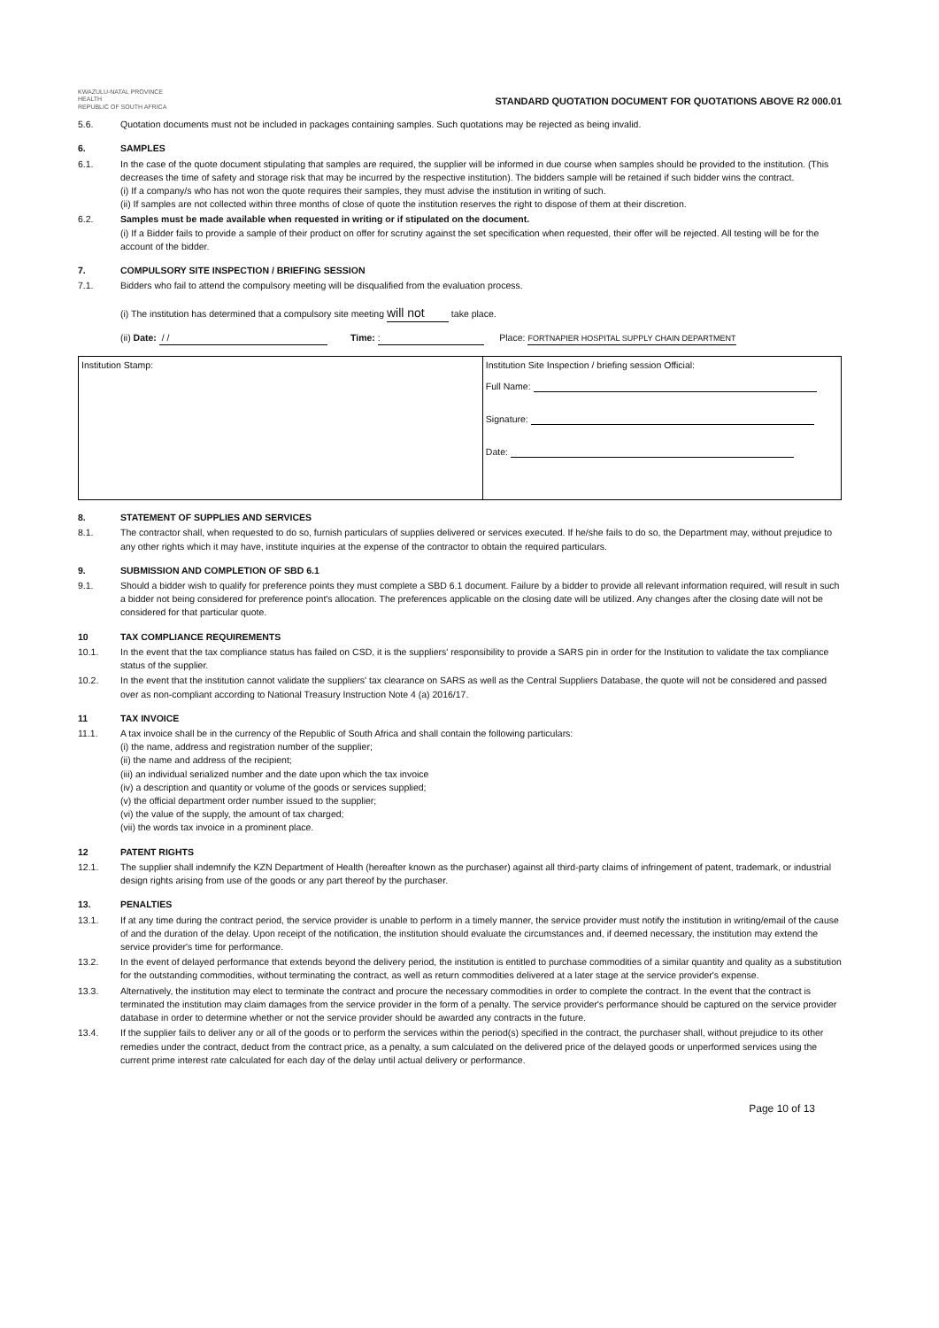KWAZULU-NATAL PROVINCE
HEALTH
REPUBLIC OF SOUTH AFRICA
STANDARD QUOTATION DOCUMENT FOR QUOTATIONS ABOVE R2 000.01
5.6. Quotation documents must not be included in packages containing samples. Such quotations may be rejected as being invalid.
6. SAMPLES
6.1. In the case of the quote document stipulating that samples are required, the supplier will be informed in due course when samples should be provided to the institution. (This decreases the time of safety and storage risk that may be incurred by the respective institution). The bidders sample will be retained if such bidder wins the contract.
(i) If a company/s who has not won the quote requires their samples, they must advise the institution in writing of such.
(ii) If samples are not collected within three months of close of quote the institution reserves the right to dispose of them at their discretion.
6.2. Samples must be made available when requested in writing or if stipulated on the document.
(i) If a Bidder fails to provide a sample of their product on offer for scrutiny against the set specification when requested, their offer will be rejected. All testing will be for the account of the bidder.
7. COMPULSORY SITE INSPECTION / BRIEFING SESSION
7.1. Bidders who fail to attend the compulsory meeting will be disqualified from the evaluation process.
(i) The institution has determined that a compulsory site meeting will not take place.
(ii) Date: / / Time: : Place: FORTNAPIER HOSPITAL SUPPLY CHAIN DEPARTMENT
| Institution Stamp: | Institution Site Inspection / briefing session Official: Full Name: Signature: Date: |
8. STATEMENT OF SUPPLIES AND SERVICES
8.1. The contractor shall, when requested to do so, furnish particulars of supplies delivered or services executed. If he/she fails to do so, the Department may, without prejudice to any other rights which it may have, institute inquiries at the expense of the contractor to obtain the required particulars.
9. SUBMISSION AND COMPLETION OF SBD 6.1
9.1. Should a bidder wish to qualify for preference points they must complete a SBD 6.1 document. Failure by a bidder to provide all relevant information required, will result in such a bidder not being considered for preference point's allocation. The preferences applicable on the closing date will be utilized. Any changes after the closing date will not be considered for that particular quote.
10 TAX COMPLIANCE REQUIREMENTS
10.1. In the event that the tax compliance status has failed on CSD, it is the suppliers' responsibility to provide a SARS pin in order for the Institution to validate the tax compliance status of the supplier.
10.2. In the event that the institution cannot validate the suppliers' tax clearance on SARS as well as the Central Suppliers Database, the quote will not be considered and passed over as non-compliant according to National Treasury Instruction Note 4 (a) 2016/17.
11 TAX INVOICE
11.1. A tax invoice shall be in the currency of the Republic of South Africa and shall contain the following particulars:
(i) the name, address and registration number of the supplier;
(ii) the name and address of the recipient;
(iii) an individual serialized number and the date upon which the tax invoice
(iv) a description and quantity or volume of the goods or services supplied;
(v) the official department order number issued to the supplier;
(vi) the value of the supply, the amount of tax charged;
(vii) the words tax invoice in a prominent place.
12 PATENT RIGHTS
12.1. The supplier shall indemnify the KZN Department of Health (hereafter known as the purchaser) against all third-party claims of infringement of patent, trademark, or industrial design rights arising from use of the goods or any part thereof by the purchaser.
13. PENALTIES
13.1. If at any time during the contract period, the service provider is unable to perform in a timely manner, the service provider must notify the institution in writing/email of the cause of and the duration of the delay. Upon receipt of the notification, the institution should evaluate the circumstances and, if deemed necessary, the institution may extend the service provider's time for performance.
13.2. In the event of delayed performance that extends beyond the delivery period, the institution is entitled to purchase commodities of a similar quantity and quality as a substitution for the outstanding commodities, without terminating the contract, as well as return commodities delivered at a later stage at the service provider's expense.
13.3. Alternatively, the institution may elect to terminate the contract and procure the necessary commodities in order to complete the contract. In the event that the contract is terminated the institution may claim damages from the service provider in the form of a penalty. The service provider's performance should be captured on the service provider database in order to determine whether or not the service provider should be awarded any contracts in the future.
13.4. If the supplier fails to deliver any or all of the goods or to perform the services within the period(s) specified in the contract, the purchaser shall, without prejudice to its other remedies under the contract, deduct from the contract price, as a penalty, a sum calculated on the delivered price of the delayed goods or unperformed services using the current prime interest rate calculated for each day of the delay until actual delivery or performance.
Page 10 of 13